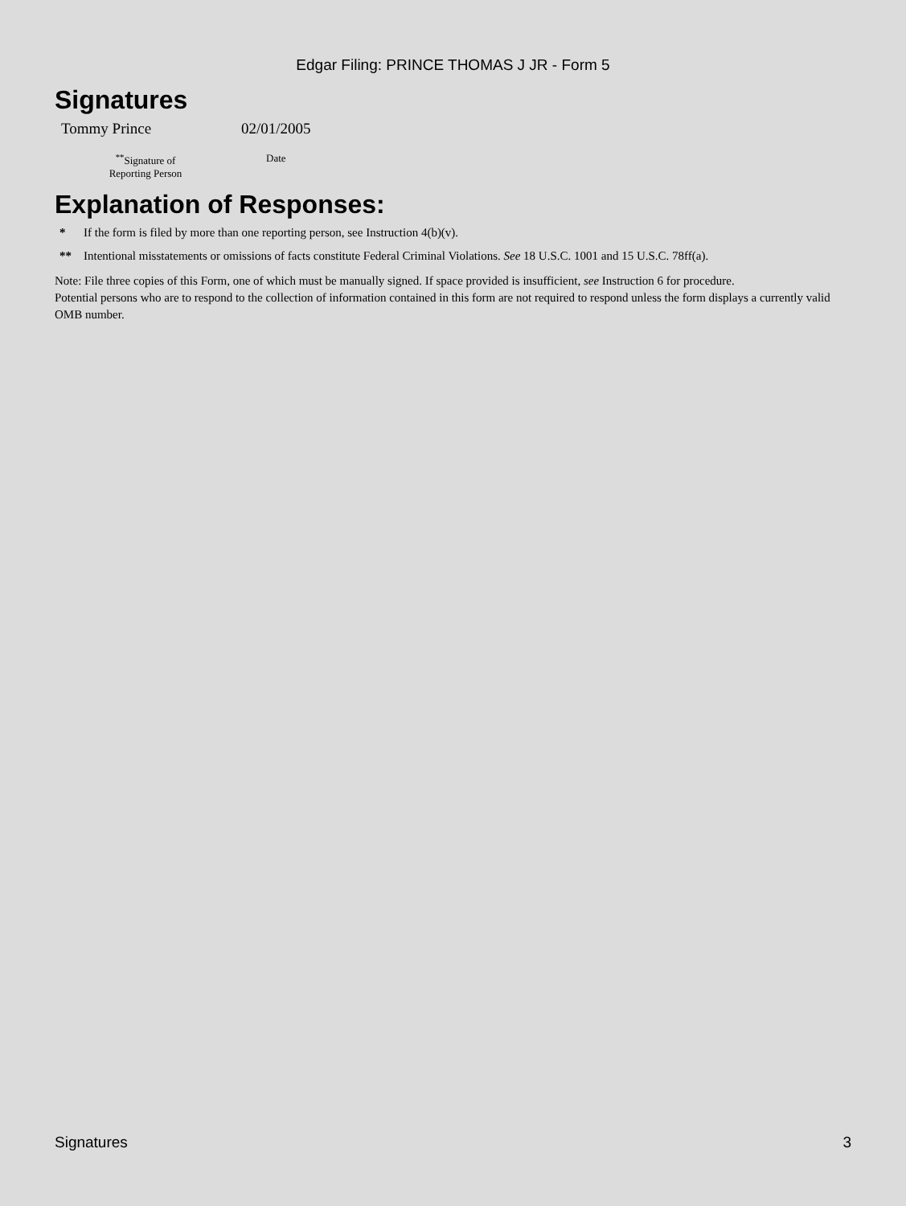Edgar Filing: PRINCE THOMAS J JR - Form 5
Signatures
| Tommy Prince | 02/01/2005 |
| <sup>**</sup> Signature of Reporting Person | Date |
Explanation of Responses:
* If the form is filed by more than one reporting person, see Instruction 4(b)(v).
** Intentional misstatements or omissions of facts constitute Federal Criminal Violations. See 18 U.S.C. 1001 and 15 U.S.C. 78ff(a).
Note: File three copies of this Form, one of which must be manually signed. If space provided is insufficient, see Instruction 6 for procedure.
Potential persons who are to respond to the collection of information contained in this form are not required to respond unless the form displays a currently valid OMB number.
Signatures 3